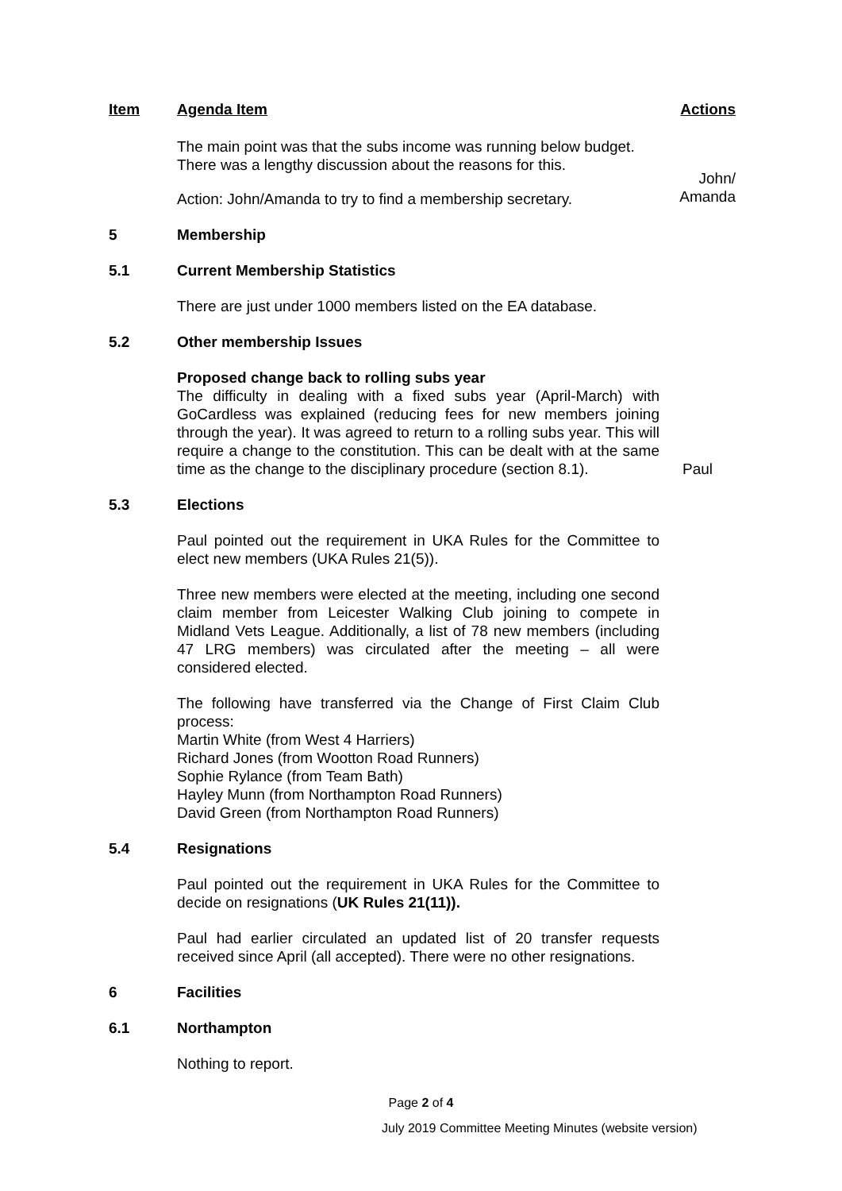| Item | Agenda Item | Actions |
| | The main point was that the subs income was running below budget. There was a lengthy discussion about the reasons for this. Action: John/Amanda to try to find a membership secretary. | John/ Amanda |
| 5 | Membership | |
| 5.1 | Current Membership Statistics | |
| | There are just under 1000 members listed on the EA database. | |
| 5.2 | Other membership Issues | |
| | Proposed change back to rolling subs year The difficulty in dealing with a fixed subs year (April-March) with GoCardless was explained (reducing fees for new members joining through the year). It was agreed to return to a rolling subs year. This will require a change to the constitution. This can be dealt with at the same time as the change to the disciplinary procedure (section 8.1). | Paul |
| 5.3 | Elections | |
| | Paul pointed out the requirement in UKA Rules for the Committee to elect new members (UKA Rules 21(5)). Three new members were elected at the meeting, including one second claim member from Leicester Walking Club joining to compete in Midland Vets League. Additionally, a list of 78 new members (including 47 LRG members) was circulated after the meeting – all were considered elected. The following have transferred via the Change of First Claim Club process: Martin White (from West 4 Harriers) Richard Jones (from Wootton Road Runners) Sophie Rylance (from Team Bath) Hayley Munn (from Northampton Road Runners) David Green (from Northampton Road Runners) | |
| 5.4 | Resignations | |
| | Paul pointed out the requirement in UKA Rules for the Committee to decide on resignations ( UK Rules 21(11)). Paul had earlier circulated an updated list of 20 transfer requests received since April (all accepted). There were no other resignations. | |
| 6 | Facilities | |
| 6.1 | Northampton | |
| | Nothing to report. | |
Page 2 of 4
July 2019 Committee Meeting Minutes (website version)